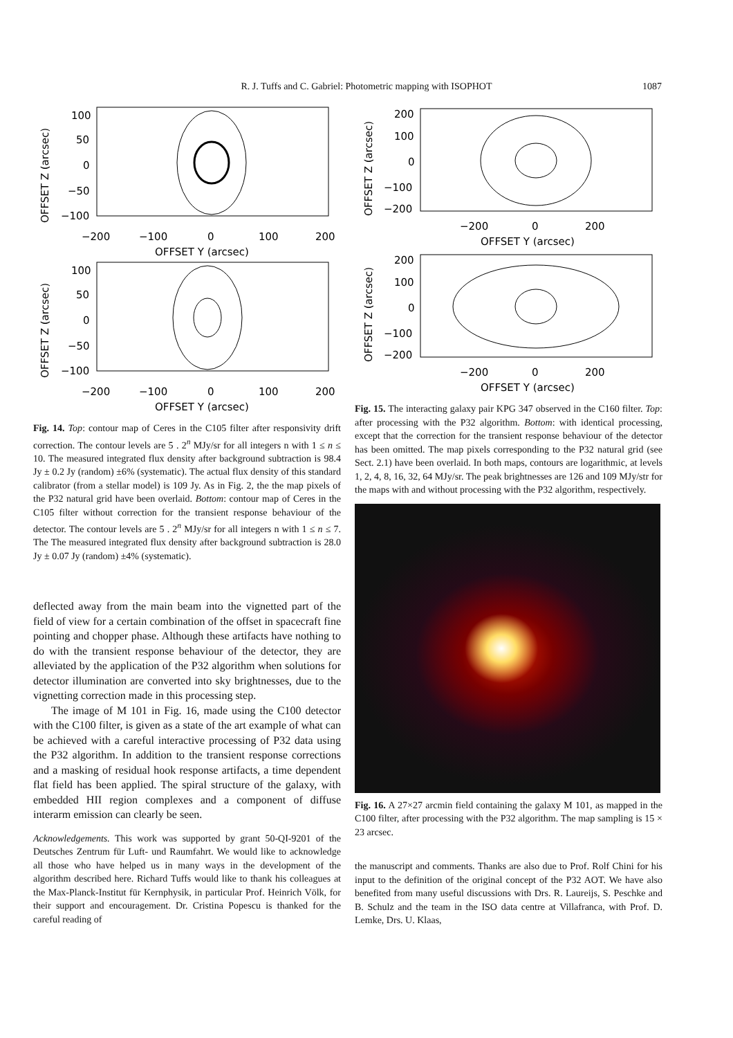R. J. Tuffs and C. Gabriel: Photometric mapping with ISOPHOT
1087
100
50
0
−50
−100
−200
−100
0
100
200
OFFSET Y (arcsec)
OFFSET Z (arcsec)
100
50
0
−50
−100
−200
−100
0
100
200
OFFSET Y (arcsec)
OFFSET Z (arcsec)
Fig. 14. Top: contour map of Ceres in the C105 filter after responsivity drift correction. The contour levels are 5 . 2<sup>n</sup> MJy/sr for all integers n with 1 ≤ n ≤ 10. The measured integrated flux density after background subtraction is 98.4 Jy ± 0.2 Jy (random) ±6% (systematic). The actual flux density of this standard calibrator (from a stellar model) is 109 Jy. As in Fig. 2, the the map pixels of the P32 natural grid have been overlaid. Bottom: contour map of Ceres in the C105 filter without correction for the transient response behaviour of the detector. The contour levels are 5 . 2<sup>n</sup> MJy/sr for all integers n with 1 ≤ n ≤ 7. The The measured integrated flux density after background subtraction is 28.0 Jy ± 0.07 Jy (random) ±4% (systematic).
deflected away from the main beam into the vignetted part of the field of view for a certain combination of the offset in spacecraft fine pointing and chopper phase. Although these artifacts have nothing to do with the transient response behaviour of the detector, they are alleviated by the application of the P32 algorithm when solutions for detector illumination are converted into sky brightnesses, due to the vignetting correction made in this processing step.
The image of M 101 in Fig. 16, made using the C100 detector with the C100 filter, is given as a state of the art example of what can be achieved with a careful interactive processing of P32 data using the P32 algorithm. In addition to the transient response corrections and a masking of residual hook response artifacts, a time dependent flat field has been applied. The spiral structure of the galaxy, with embedded HII region complexes and a component of diffuse interarm emission can clearly be seen.
Acknowledgements. This work was supported by grant 50-QI-9201 of the Deutsches Zentrum für Luft- und Raumfahrt. We would like to acknowledge all those who have helped us in many ways in the development of the algorithm described here. Richard Tuffs would like to thank his colleagues at the Max-Planck-Institut für Kernphysik, in particular Prof. Heinrich Völk, for their support and encouragement. Dr. Cristina Popescu is thanked for the careful reading of
200
100
0
−100
−200
−200
0
200
OFFSET Y (arcsec)
OFFSET Z (arcsec)
200
100
0
−100
−200
−200
0
200
OFFSET Y (arcsec)
OFFSET Z (arcsec)
Fig. 15. The interacting galaxy pair KPG 347 observed in the C160 filter. Top: after processing with the P32 algorithm. Bottom: with identical processing, except that the correction for the transient response behaviour of the detector has been omitted. The map pixels corresponding to the P32 natural grid (see Sect. 2.1) have been overlaid. In both maps, contours are logarithmic, at levels 1, 2, 4, 8, 16, 32, 64 MJy/sr. The peak brightnesses are 126 and 109 MJy/str for the maps with and without processing with the P32 algorithm, respectively.
Fig. 16. A 27×27 arcmin field containing the galaxy M 101, as mapped in the C100 filter, after processing with the P32 algorithm. The map sampling is 15 × 23 arcsec.
the manuscript and comments. Thanks are also due to Prof. Rolf Chini for his input to the definition of the original concept of the P32 AOT. We have also benefited from many useful discussions with Drs. R. Laureijs, S. Peschke and B. Schulz and the team in the ISO data centre at Villafranca, with Prof. D. Lemke, Drs. U. Klaas,